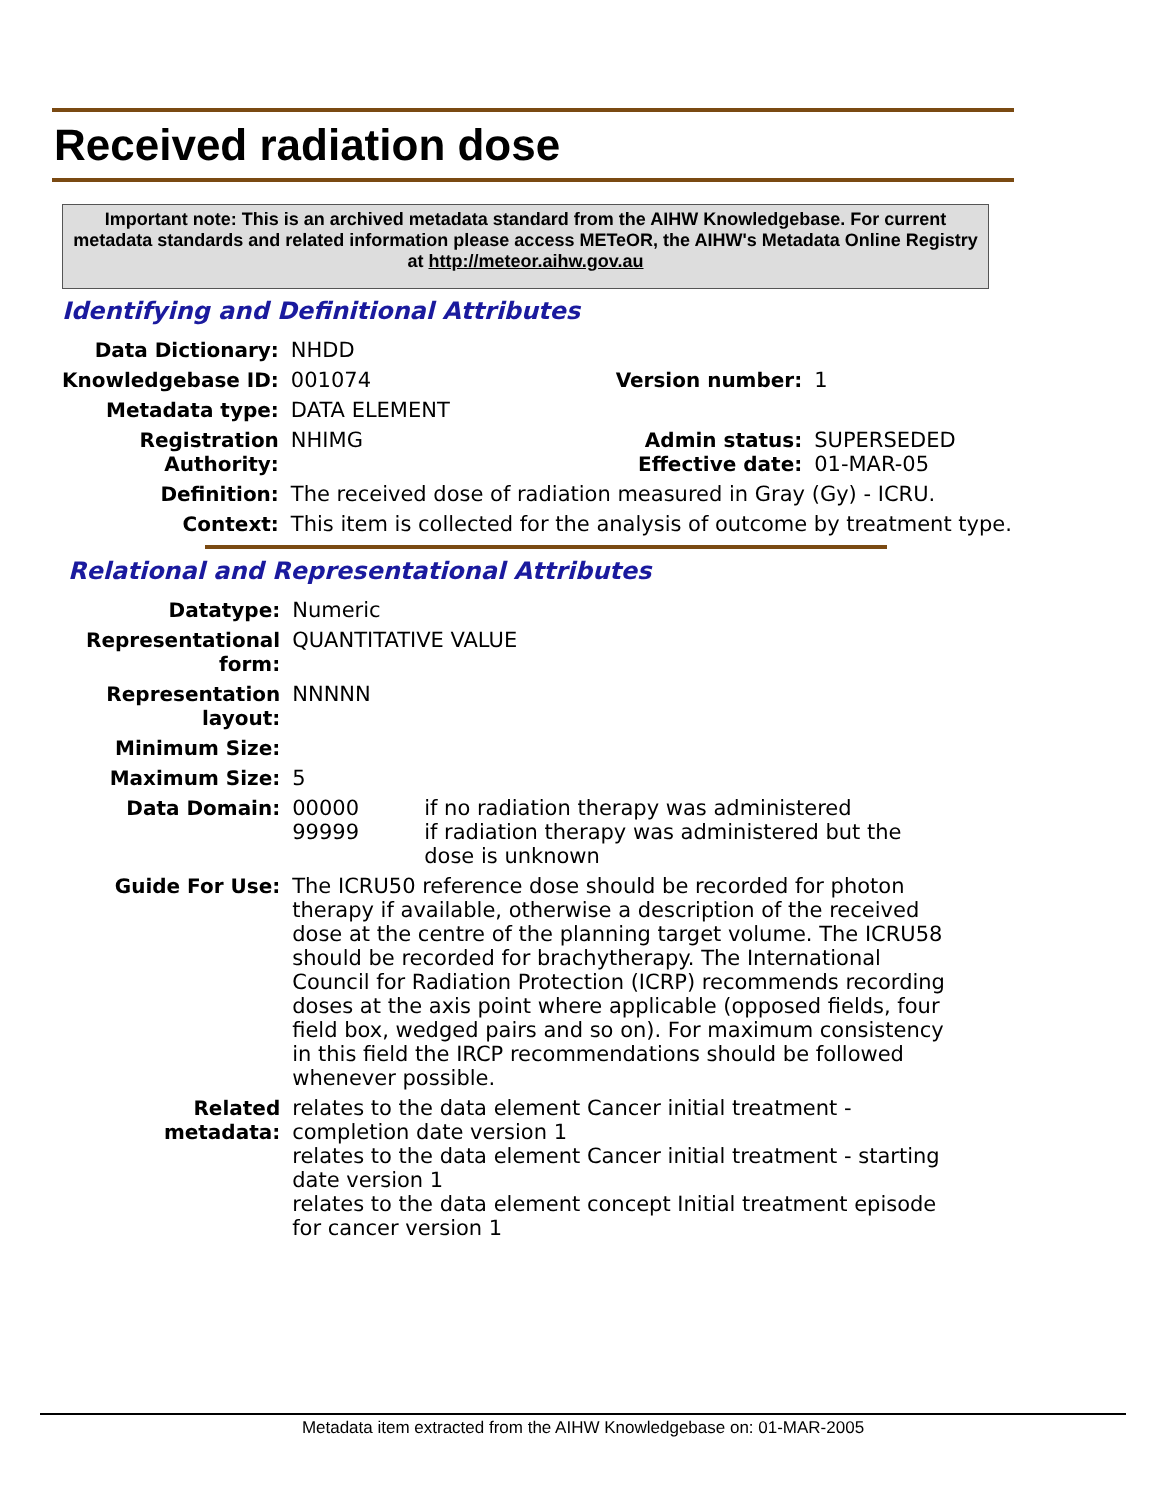Received radiation dose
Important note: This is an archived metadata standard from the AIHW Knowledgebase. For current metadata standards and related information please access METeOR, the AIHW's Metadata Online Registry at http://meteor.aihw.gov.au
Identifying and Definitional Attributes
| Data Dictionary: | NHDD | | |
| Knowledgebase ID: | 001074 | Version number: | 1 |
| Metadata type: | DATA ELEMENT | | |
| Registration Authority: | NHIMG | Admin status: Effective date: | SUPERSEDED 01-MAR-05 |
| Definition: | The received dose of radiation measured in Gray (Gy) - ICRU. | | |
| Context: | This item is collected for the analysis of outcome by treatment type. | | |
Relational and Representational Attributes
| Datatype: | Numeric | |
| Representational form: | QUANTITATIVE VALUE | |
| Representation layout: | NNNNN | |
| Minimum Size: | | |
| Maximum Size: | 5 | |
| Data Domain: | 00000 99999 | if no radiation therapy was administered if radiation therapy was administered but the dose is unknown |
| Guide For Use: | The ICRU50 reference dose should be recorded for photon therapy if available, otherwise a description of the received dose at the centre of the planning target volume. The ICRU58 should be recorded for brachytherapy. The International Council for Radiation Protection (ICRP) recommends recording doses at the axis point where applicable (opposed fields, four field box, wedged pairs and so on). For maximum consistency in this field the IRCP recommendations should be followed whenever possible. | |
| Related metadata: | relates to the data element Cancer initial treatment - completion date version 1 relates to the data element Cancer initial treatment - starting date version 1 relates to the data element concept Initial treatment episode for cancer version 1 | |
Metadata item extracted from the AIHW Knowledgebase on: 01-MAR-2005